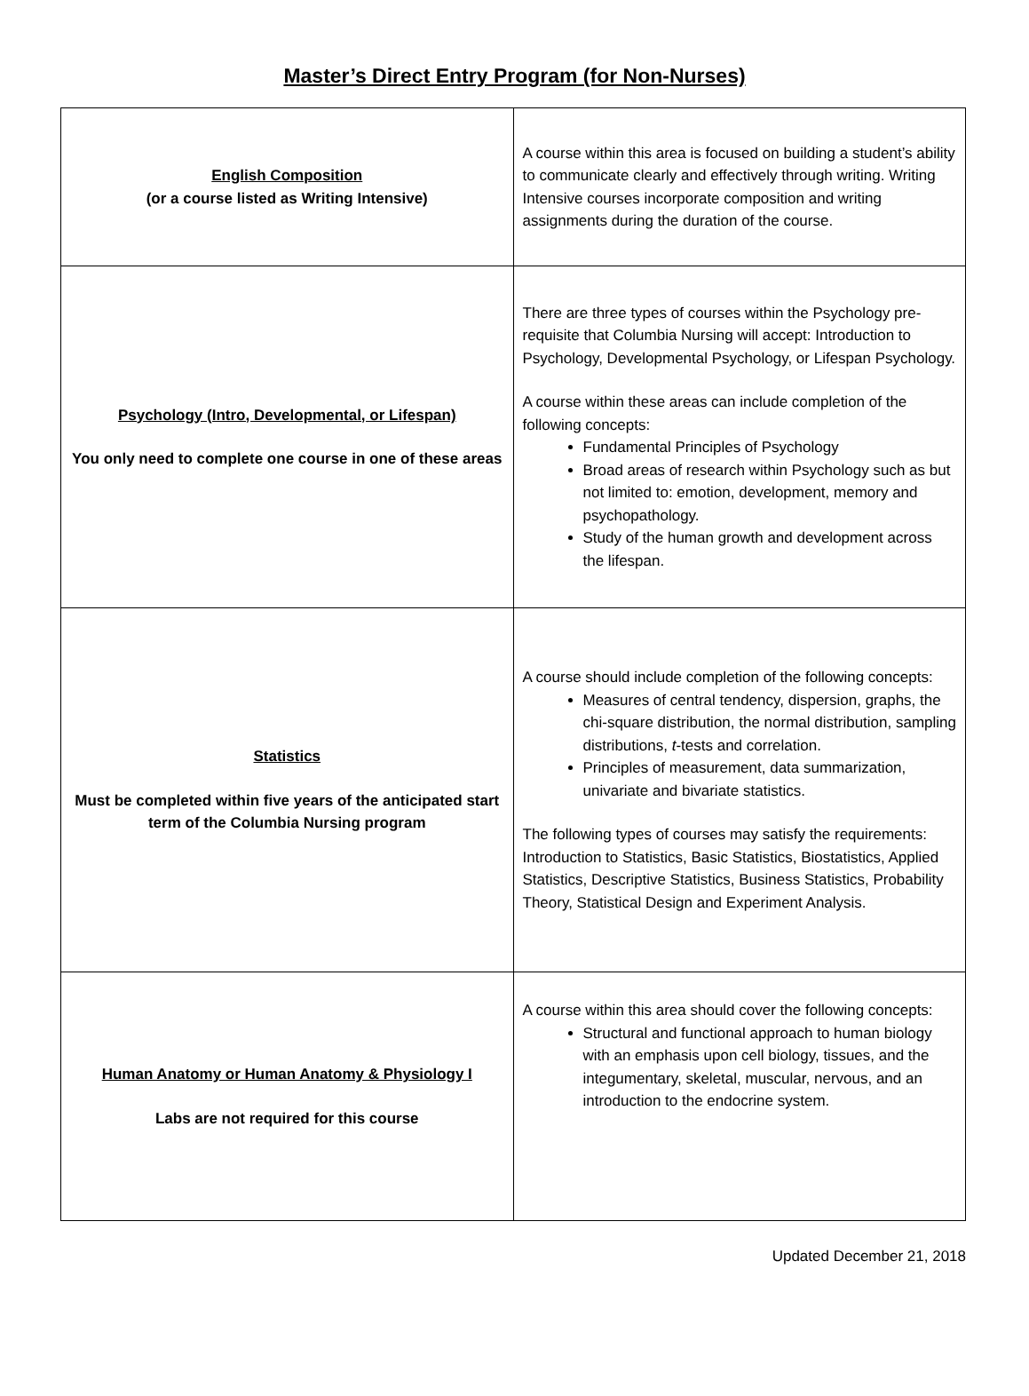Master’s Direct Entry Program (for Non-Nurses)
| English Composition (or a course listed as Writing Intensive) | A course within this area is focused on building a student’s ability to communicate clearly and effectively through writing. Writing Intensive courses incorporate composition and writing assignments during the duration of the course. |
| Psychology (Intro, Developmental, or Lifespan) You only need to complete one course in one of these areas | There are three types of courses within the Psychology pre-requisite that Columbia Nursing will accept: Introduction to Psychology, Developmental Psychology, or Lifespan Psychology. A course within these areas can include completion of the following concepts: Fundamental Principles of Psychology Broad areas of research within Psychology such as but not limited to: emotion, development, memory and psychopathology. Study of the human growth and development across the lifespan. |
| Statistics Must be completed within five years of the anticipated start term of the Columbia Nursing program | A course should include completion of the following concepts: Measures of central tendency, dispersion, graphs, the chi-square distribution, the normal distribution, sampling distributions, t -tests and correlation. Principles of measurement, data summarization, univariate and bivariate statistics. The following types of courses may satisfy the requirements: Introduction to Statistics, Basic Statistics, Biostatistics, Applied Statistics, Descriptive Statistics, Business Statistics, Probability Theory, Statistical Design and Experiment Analysis. |
| Human Anatomy or Human Anatomy & Physiology I Labs are not required for this course | A course within this area should cover the following concepts: Structural and functional approach to human biology with an emphasis upon cell biology, tissues, and the integumentary, skeletal, muscular, nervous, and an introduction to the endocrine system. |
Updated December 21, 2018